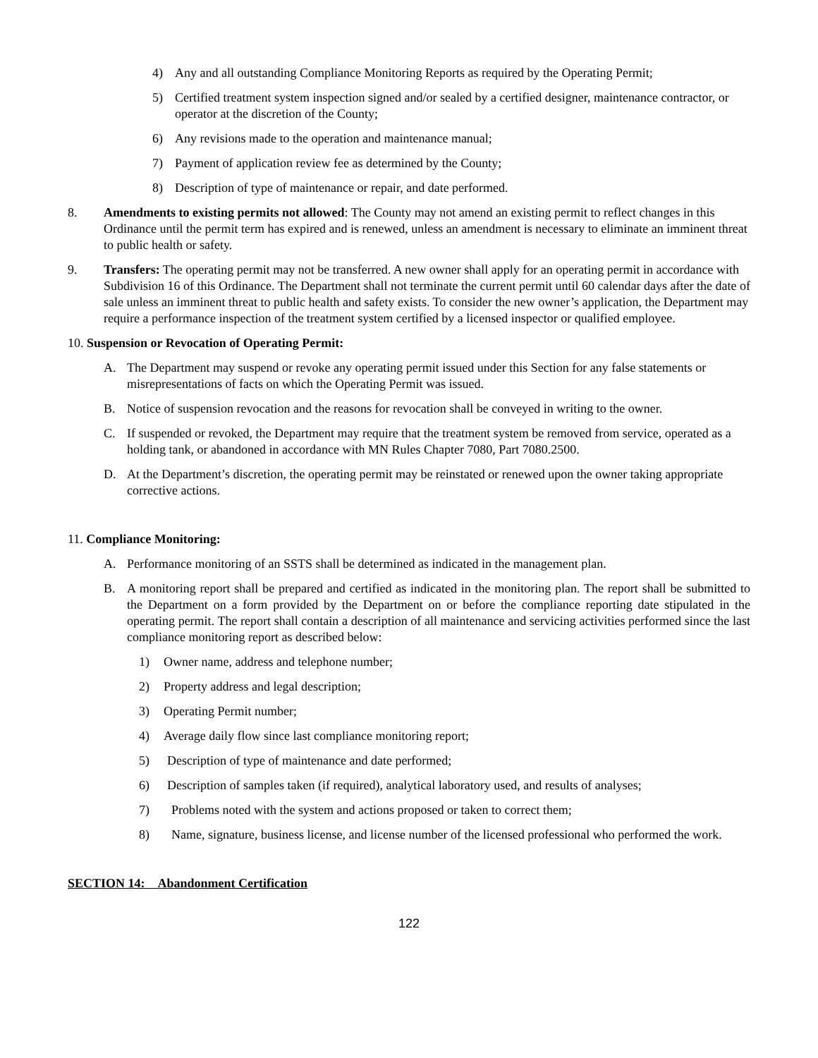4) Any and all outstanding Compliance Monitoring Reports as required by the Operating Permit;
5) Certified treatment system inspection signed and/or sealed by a certified designer, maintenance contractor, or operator at the discretion of the County;
6) Any revisions made to the operation and maintenance manual;
7) Payment of application review fee as determined by the County;
8) Description of type of maintenance or repair, and date performed.
8. Amendments to existing permits not allowed: The County may not amend an existing permit to reflect changes in this Ordinance until the permit term has expired and is renewed, unless an amendment is necessary to eliminate an imminent threat to public health or safety.
9. Transfers: The operating permit may not be transferred. A new owner shall apply for an operating permit in accordance with Subdivision 16 of this Ordinance. The Department shall not terminate the current permit until 60 calendar days after the date of sale unless an imminent threat to public health and safety exists. To consider the new owner’s application, the Department may require a performance inspection of the treatment system certified by a licensed inspector or qualified employee.
10. Suspension or Revocation of Operating Permit:
A. The Department may suspend or revoke any operating permit issued under this Section for any false statements or misrepresentations of facts on which the Operating Permit was issued.
B. Notice of suspension revocation and the reasons for revocation shall be conveyed in writing to the owner.
C. If suspended or revoked, the Department may require that the treatment system be removed from service, operated as a holding tank, or abandoned in accordance with MN Rules Chapter 7080, Part 7080.2500.
D. At the Department’s discretion, the operating permit may be reinstated or renewed upon the owner taking appropriate corrective actions.
11. Compliance Monitoring:
A. Performance monitoring of an SSTS shall be determined as indicated in the management plan.
B. A monitoring report shall be prepared and certified as indicated in the monitoring plan. The report shall be submitted to the Department on a form provided by the Department on or before the compliance reporting date stipulated in the operating permit. The report shall contain a description of all maintenance and servicing activities performed since the last compliance monitoring report as described below:
1) Owner name, address and telephone number;
2) Property address and legal description;
3) Operating Permit number;
4) Average daily flow since last compliance monitoring report;
5) Description of type of maintenance and date performed;
6) Description of samples taken (if required), analytical laboratory used, and results of analyses;
7) Problems noted with the system and actions proposed or taken to correct them;
8) Name, signature, business license, and license number of the licensed professional who performed the work.
SECTION 14: Abandonment Certification
122